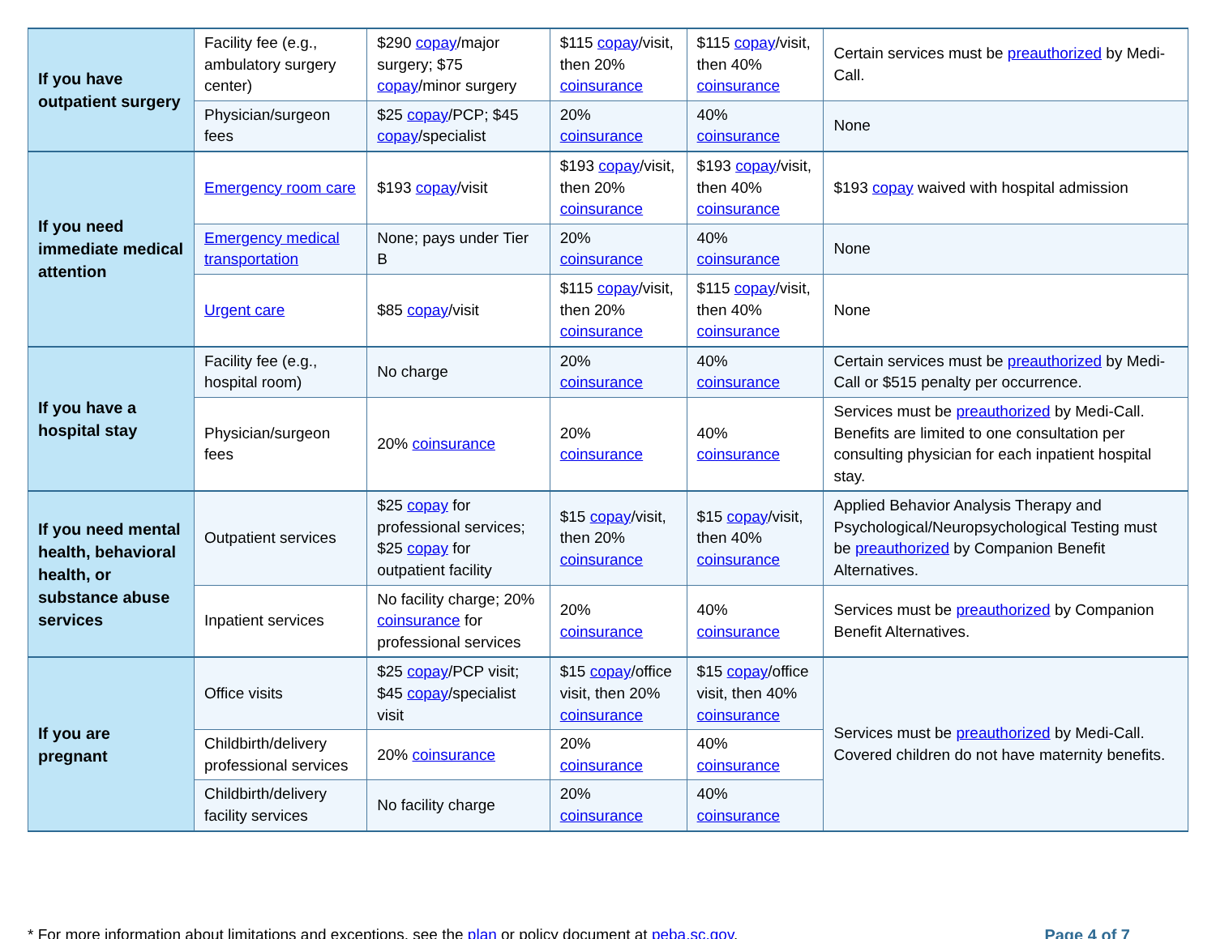| If you have outpatient surgery | Facility fee (e.g., ambulatory surgery center) | $290 copay /major surgery; $75 copay /minor surgery | $115 copay /visit, then 20% coinsurance | $115 copay /visit, then 40% coinsurance | Certain services must be preauthorized by Medi-Call. |
| | Physician/surgeon fees | $25 copay /PCP; $45 copay /specialist | 20% coinsurance | 40% coinsurance | None |
| If you need immediate medical attention | Emergency room care | $193 copay /visit | $193 copay /visit, then 20% coinsurance | $193 copay /visit, then 40% coinsurance | $193 copay waived with hospital admission |
| | Emergency medical transportation | None; pays under Tier B | 20% coinsurance | 40% coinsurance | None |
| | Urgent care | $85 copay /visit | $115 copay /visit, then 20% coinsurance | $115 copay /visit, then 40% coinsurance | None |
| If you have a hospital stay | Facility fee (e.g., hospital room) | No charge | 20% coinsurance | 40% coinsurance | Certain services must be preauthorized by Medi-Call or $515 penalty per occurrence. |
| | Physician/surgeon fees | 20% coinsurance | 20% coinsurance | 40% coinsurance | Services must be preauthorized by Medi-Call. Benefits are limited to one consultation per consulting physician for each inpatient hospital stay. |
| If you need mental health, behavioral health, or substance abuse services | Outpatient services | $25 copay for professional services; $25 copay for outpatient facility | $15 copay /visit, then 20% coinsurance | $15 copay /visit, then 40% coinsurance | Applied Behavior Analysis Therapy and Psychological/Neuropsychological Testing must be preauthorized by Companion Benefit Alternatives. |
| | Inpatient services | No facility charge; 20% coinsurance for professional services | 20% coinsurance | 40% coinsurance | Services must be preauthorized by Companion Benefit Alternatives. |
| If you are pregnant | Office visits | $25 copay /PCP visit; $45 copay /specialist visit | $15 copay /office visit, then 20% coinsurance | $15 copay /office visit, then 40% coinsurance | Services must be preauthorized by Medi-Call. Covered children do not have maternity benefits. |
| | Childbirth/delivery professional services | 20% coinsurance | 20% coinsurance | 40% coinsurance | |
| | Childbirth/delivery facility services | No facility charge | 20% coinsurance | 40% coinsurance | |
* For more information about limitations and exceptions, see the plan or policy document at peba.sc.gov. Page 4 of 7